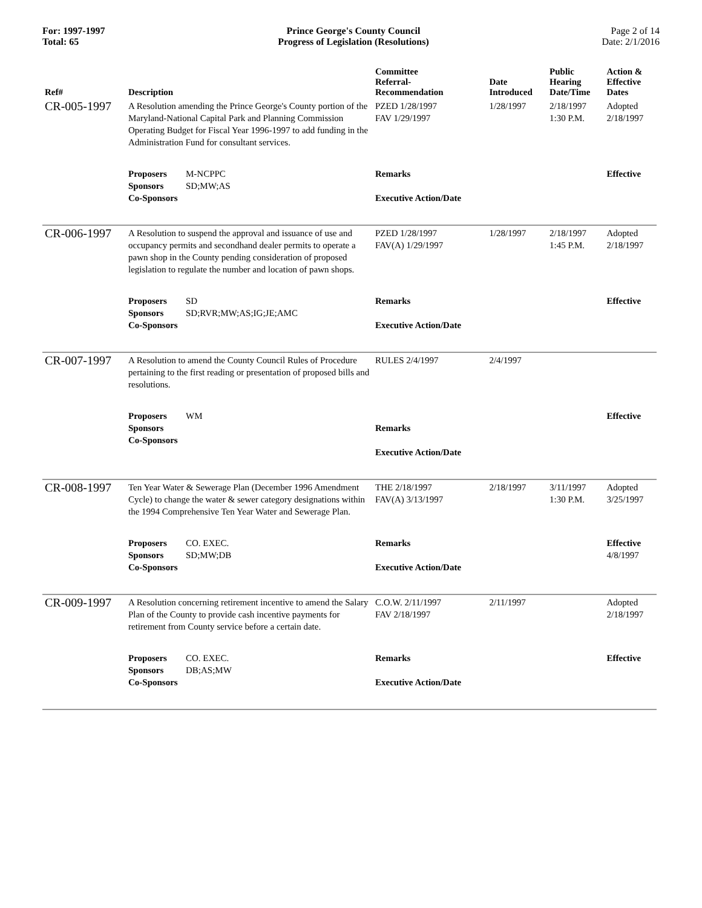For: 1997-1997
Total: 65
Prince George's County Council
Progress of Legislation (Resolutions)
Page 2 of 14
Date: 2/1/2016
| Ref# | Description | Committee Referral- Recommendation | Date Introduced | Public Hearing Date/Time | Action & Effective Dates |
| --- | --- | --- | --- | --- | --- |
| CR-005-1997 | A Resolution amending the Prince George's County portion of the Maryland-National Capital Park and Planning Commission Operating Budget for Fiscal Year 1996-1997 to add funding in the Administration Fund for consultant services. | PZED 1/28/1997 FAV 1/29/1997 | 1/28/1997 | 2/18/1997 1:30 P.M. | Adopted 2/18/1997 |
| | Proposers M-NCPPC Sponsors SD;MW;AS Co-Sponsors | Remarks Executive Action/Date | | | Effective |
| CR-006-1997 | A Resolution to suspend the approval and issuance of use and occupancy permits and secondhand dealer permits to operate a pawn shop in the County pending consideration of proposed legislation to regulate the number and location of pawn shops. | PZED 1/28/1997 FAV(A) 1/29/1997 | 1/28/1997 | 2/18/1997 1:45 P.M. | Adopted 2/18/1997 |
| | Proposers SD Sponsors SD;RVR;MW;AS;IG;JE;AMC Co-Sponsors | Remarks Executive Action/Date | | | Effective |
| CR-007-1997 | A Resolution to amend the County Council Rules of Procedure pertaining to the first reading or presentation of proposed bills and resolutions. | RULES 2/4/1997 | 2/4/1997 | | |
| | Proposers WM Sponsors Co-Sponsors | Remarks Executive Action/Date | | | Effective |
| CR-008-1997 | Ten Year Water & Sewerage Plan (December 1996 Amendment Cycle) to change the water & sewer category designations within the 1994 Comprehensive Ten Year Water and Sewerage Plan. | THE 2/18/1997 FAV(A) 3/13/1997 | 2/18/1997 | 3/11/1997 1:30 P.M. | Adopted 3/25/1997 |
| | Proposers CO. EXEC. Sponsors SD;MW;DB Co-Sponsors | Remarks Executive Action/Date | | | Effective 4/8/1997 |
| CR-009-1997 | A Resolution concerning retirement incentive to amend the Salary Plan of the County to provide cash incentive payments for retirement from County service before a certain date. | C.O.W. 2/11/1997 FAV 2/18/1997 | 2/11/1997 | | Adopted 2/18/1997 |
| | Proposers CO. EXEC. Sponsors DB;AS;MW Co-Sponsors | Remarks Executive Action/Date | | | Effective |